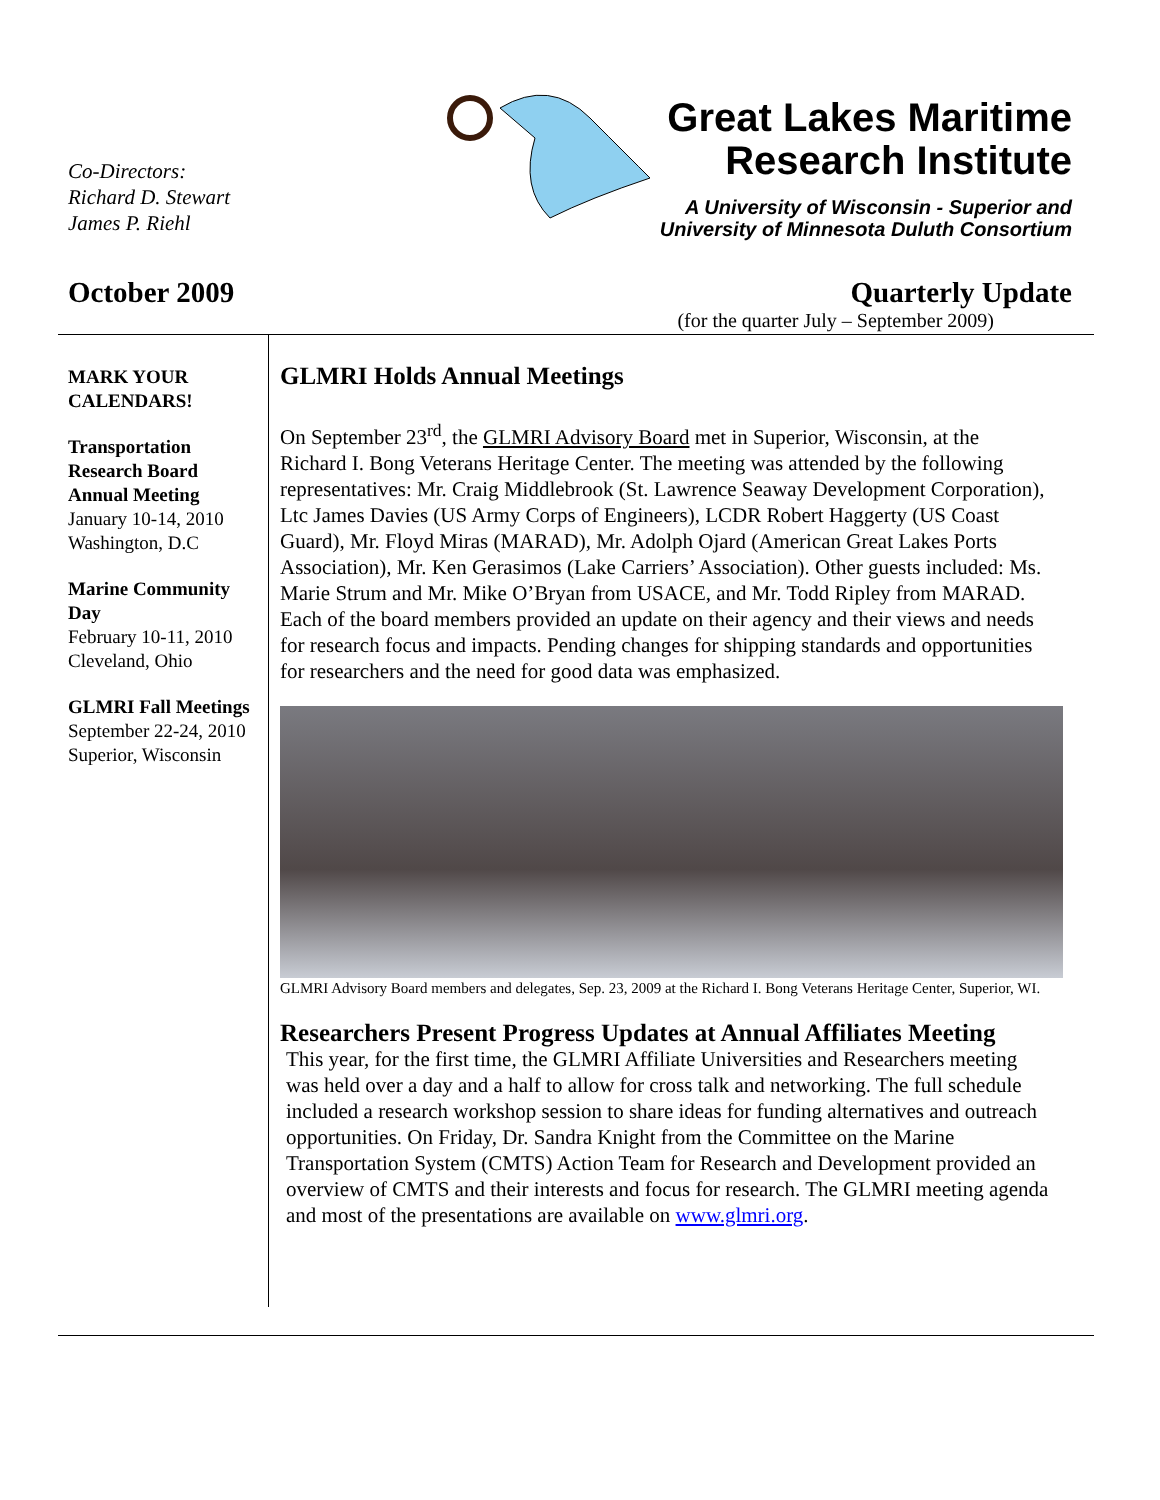Co-Directors:
Richard D. Stewart
James P. Riehl
Great Lakes Maritime
Research Institute
A University of Wisconsin - Superior and
University of Minnesota Duluth Consortium
October 2009 Quarterly Update
(for the quarter July – September 2009)
MARK YOUR CALENDARS!
Transportation Research Board Annual Meeting
January 10-14, 2010
Washington, D.C
Marine Community Day
February 10-11, 2010
Cleveland, Ohio
GLMRI Fall Meetings
September 22-24, 2010
Superior, Wisconsin
GLMRI Holds Annual Meetings
On September 23<sup>rd</sup>, the GLMRI Advisory Board met in Superior, Wisconsin, at the Richard I. Bong Veterans Heritage Center. The meeting was attended by the following representatives: Mr. Craig Middlebrook (St. Lawrence Seaway Development Corporation), Ltc James Davies (US Army Corps of Engineers), LCDR Robert Haggerty (US Coast Guard), Mr. Floyd Miras (MARAD), Mr. Adolph Ojard (American Great Lakes Ports Association), Mr. Ken Gerasimos (Lake Carriers’ Association). Other guests included: Ms. Marie Strum and Mr. Mike O’Bryan from USACE, and Mr. Todd Ripley from MARAD. Each of the board members provided an update on their agency and their views and needs for research focus and impacts. Pending changes for shipping standards and opportunities for researchers and the need for good data was emphasized.
GLMRI Advisory Board members and delegates, Sep. 23, 2009 at the Richard I. Bong Veterans Heritage Center, Superior, WI.
Researchers Present Progress Updates at Annual Affiliates Meeting
This year, for the first time, the GLMRI Affiliate Universities and Researchers meeting was held over a day and a half to allow for cross talk and networking. The full schedule included a research workshop session to share ideas for funding alternatives and outreach opportunities. On Friday, Dr. Sandra Knight from the Committee on the Marine Transportation System (CMTS) Action Team for Research and Development provided an overview of CMTS and their interests and focus for research. The GLMRI meeting agenda and most of the presentations are available on www.glmri.org.